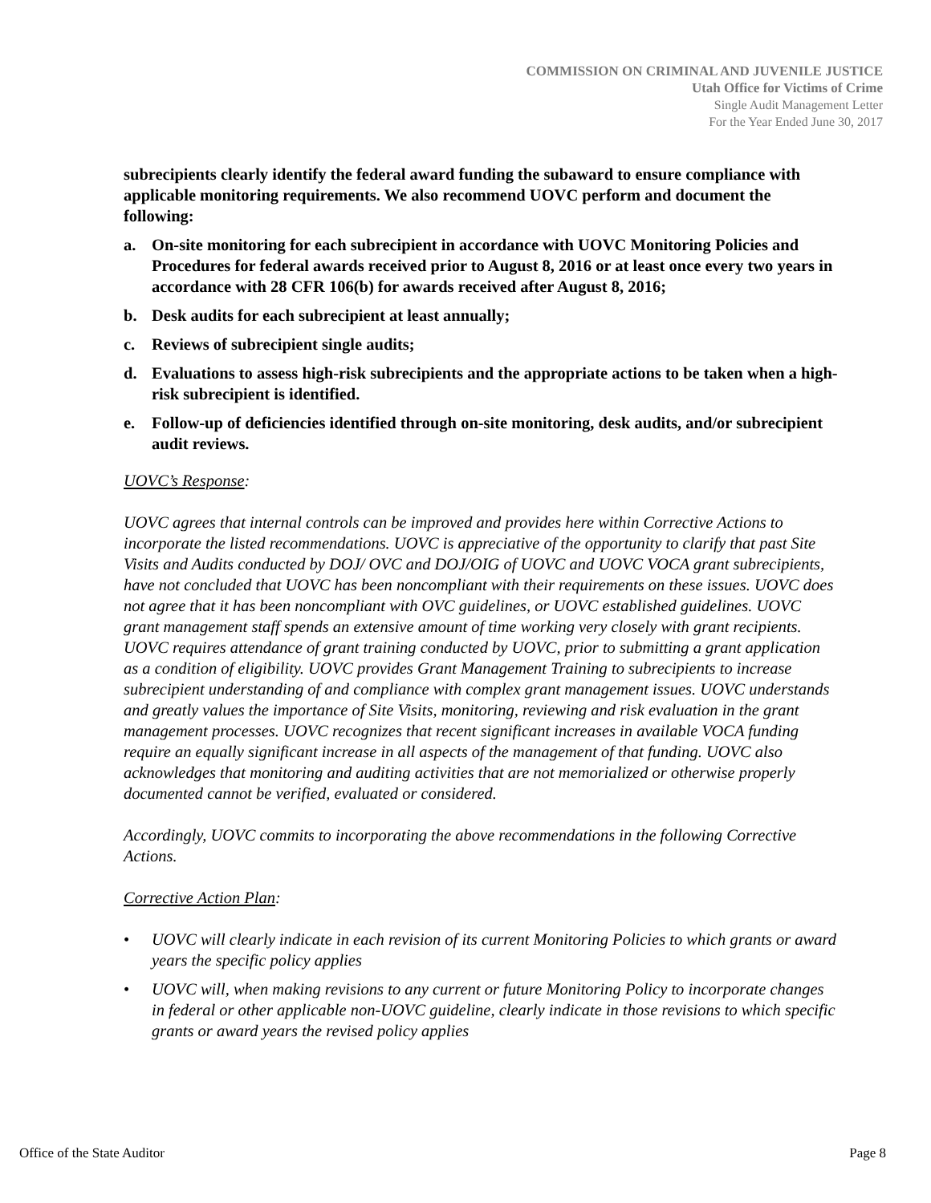COMMISSION ON CRIMINAL AND JUVENILE JUSTICE
Utah Office for Victims of Crime
Single Audit Management Letter
For the Year Ended June 30, 2017
subrecipients clearly identify the federal award funding the subaward to ensure compliance with applicable monitoring requirements. We also recommend UOVC perform and document the following:
a. On-site monitoring for each subrecipient in accordance with UOVC Monitoring Policies and Procedures for federal awards received prior to August 8, 2016 or at least once every two years in accordance with 28 CFR 106(b) for awards received after August 8, 2016;
b. Desk audits for each subrecipient at least annually;
c. Reviews of subrecipient single audits;
d. Evaluations to assess high-risk subrecipients and the appropriate actions to be taken when a high-risk subrecipient is identified.
e. Follow-up of deficiencies identified through on-site monitoring, desk audits, and/or subrecipient audit reviews.
UOVC’s Response:
UOVC agrees that internal controls can be improved and provides here within Corrective Actions to incorporate the listed recommendations. UOVC is appreciative of the opportunity to clarify that past Site Visits and Audits conducted by DOJ/ OVC and DOJ/OIG of UOVC and UOVC VOCA grant subrecipients, have not concluded that UOVC has been noncompliant with their requirements on these issues. UOVC does not agree that it has been noncompliant with OVC guidelines, or UOVC established guidelines. UOVC grant management staff spends an extensive amount of time working very closely with grant recipients. UOVC requires attendance of grant training conducted by UOVC, prior to submitting a grant application as a condition of eligibility. UOVC provides Grant Management Training to subrecipients to increase subrecipient understanding of and compliance with complex grant management issues. UOVC understands and greatly values the importance of Site Visits, monitoring, reviewing and risk evaluation in the grant management processes. UOVC recognizes that recent significant increases in available VOCA funding require an equally significant increase in all aspects of the management of that funding. UOVC also acknowledges that monitoring and auditing activities that are not memorialized or otherwise properly documented cannot be verified, evaluated or considered.
Accordingly, UOVC commits to incorporating the above recommendations in the following Corrective Actions.
Corrective Action Plan:
• UOVC will clearly indicate in each revision of its current Monitoring Policies to which grants or award years the specific policy applies
• UOVC will, when making revisions to any current or future Monitoring Policy to incorporate changes in federal or other applicable non-UOVC guideline, clearly indicate in those revisions to which specific grants or award years the revised policy applies
Office of the State Auditor Page 8